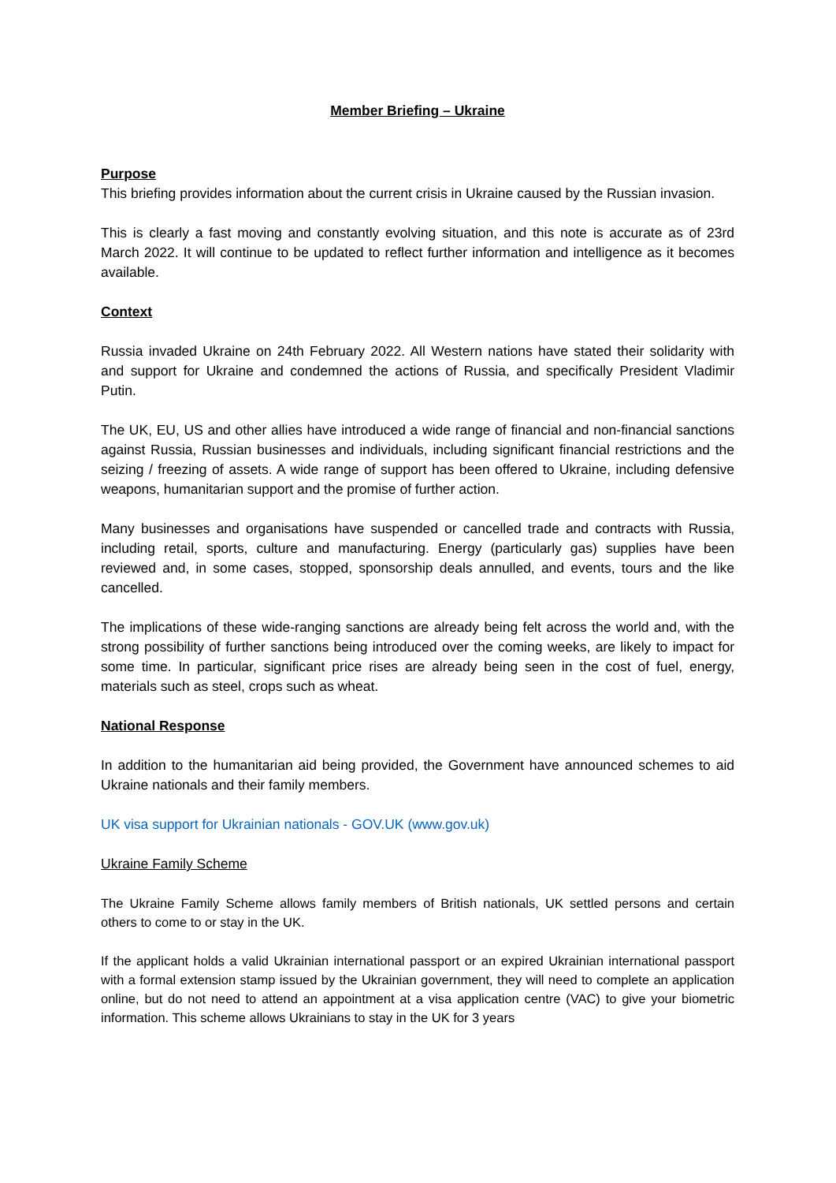Member Briefing – Ukraine
Purpose
This briefing provides information about the current crisis in Ukraine caused by the Russian invasion.
This is clearly a fast moving and constantly evolving situation, and this note is accurate as of 23rd March 2022. It will continue to be updated to reflect further information and intelligence as it becomes available.
Context
Russia invaded Ukraine on 24th February 2022. All Western nations have stated their solidarity with and support for Ukraine and condemned the actions of Russia, and specifically President Vladimir Putin.
The UK, EU, US and other allies have introduced a wide range of financial and non-financial sanctions against Russia, Russian businesses and individuals, including significant financial restrictions and the seizing / freezing of assets. A wide range of support has been offered to Ukraine, including defensive weapons, humanitarian support and the promise of further action.
Many businesses and organisations have suspended or cancelled trade and contracts with Russia, including retail, sports, culture and manufacturing. Energy (particularly gas) supplies have been reviewed and, in some cases, stopped, sponsorship deals annulled, and events, tours and the like cancelled.
The implications of these wide-ranging sanctions are already being felt across the world and, with the strong possibility of further sanctions being introduced over the coming weeks, are likely to impact for some time. In particular, significant price rises are already being seen in the cost of fuel, energy, materials such as steel, crops such as wheat.
National Response
In addition to the humanitarian aid being provided, the Government have announced schemes to aid Ukraine nationals and their family members.
UK visa support for Ukrainian nationals - GOV.UK (www.gov.uk)
Ukraine Family Scheme
The Ukraine Family Scheme allows family members of British nationals, UK settled persons and certain others to come to or stay in the UK.
If the applicant holds a valid Ukrainian international passport or an expired Ukrainian international passport with a formal extension stamp issued by the Ukrainian government, they will need to complete an application online, but do not need to attend an appointment at a visa application centre (VAC) to give your biometric information. This scheme allows Ukrainians to stay in the UK for 3 years